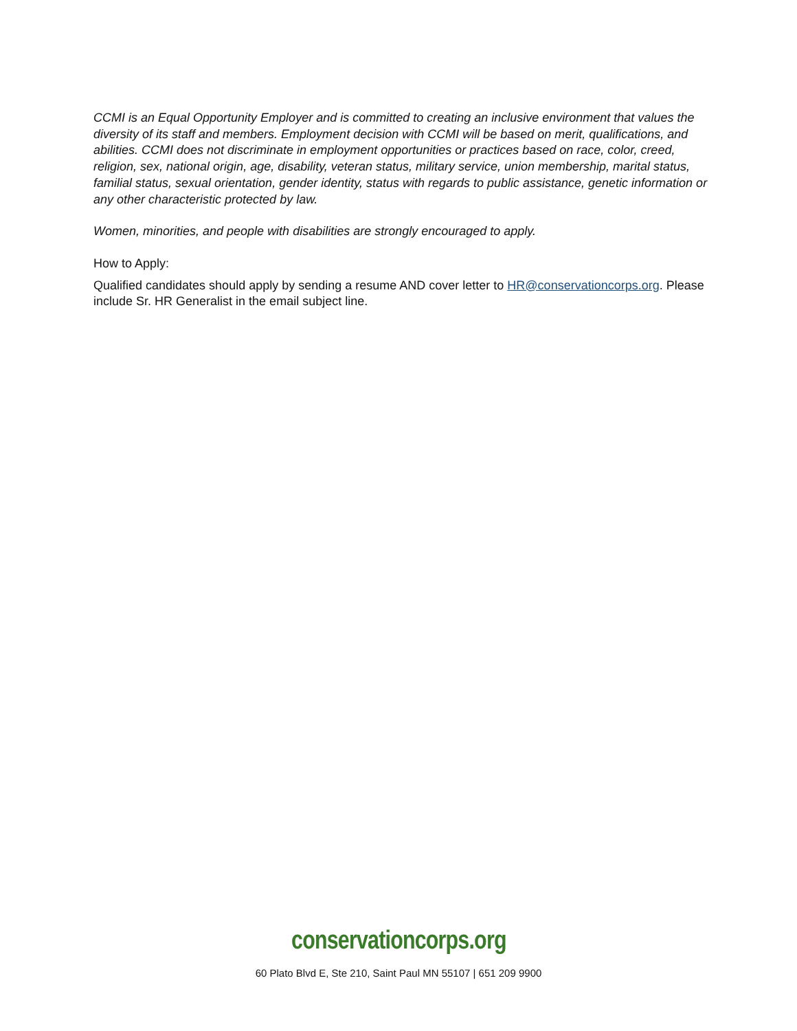CCMI is an Equal Opportunity Employer and is committed to creating an inclusive environment that values the diversity of its staff and members. Employment decision with CCMI will be based on merit, qualifications, and abilities. CCMI does not discriminate in employment opportunities or practices based on race, color, creed, religion, sex, national origin, age, disability, veteran status, military service, union membership, marital status, familial status, sexual orientation, gender identity, status with regards to public assistance, genetic information or any other characteristic protected by law.
Women, minorities, and people with disabilities are strongly encouraged to apply.
How to Apply:
Qualified candidates should apply by sending a resume AND cover letter to HR@conservationcorps.org. Please include Sr. HR Generalist in the email subject line.
conservationcorps.org
60 Plato Blvd E, Ste 210, Saint Paul MN 55107 | 651 209 9900